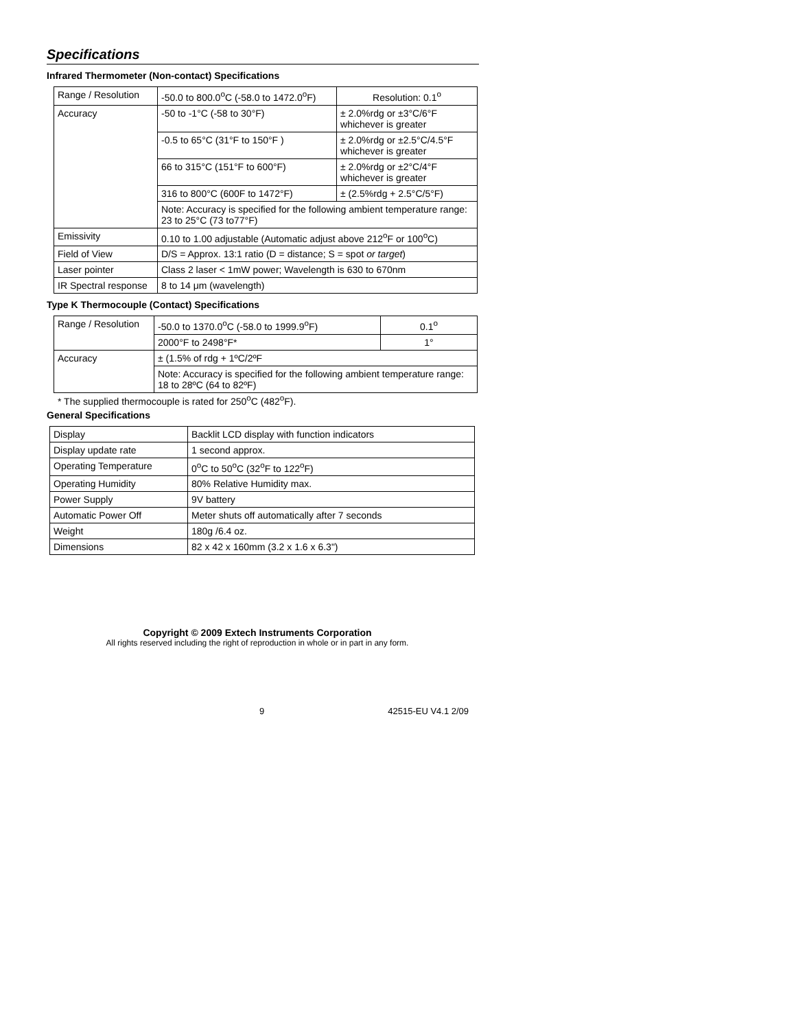Specifications
Infrared Thermometer (Non-contact) Specifications
| Range / Resolution | -50.0 to 800.0<sup>o</sup>C (-58.0 to 1472.0<sup>o</sup>F) | | Resolution: 0.1<sup>o</sup> |
| Accuracy | -50 to -1°C (-58 to 30°F) | ± 2.0%rdg or ±3°C/6°F whichever is greater | |
| | -0.5 to 65°C (31°F to 150°F ) | ± 2.0%rdg or ±2.5°C/4.5°F whichever is greater | |
| | 66 to 315°C (151°F to 600°F) | ± 2.0%rdg or ±2°C/4°F whichever is greater | |
| | 316 to 800°C (600F to 1472°F) | ± (2.5%rdg + 2.5°C/5°F) | |
| | Note: Accuracy is specified for the following ambient temperature range: 23 to 25°C (73 to77°F) | | |
| Emissivity | 0.10 to 1.00 adjustable (Automatic adjust above 212<sup>o</sup>F or 100<sup>o</sup>C) | | |
| Field of View | D/S = Approx. 13:1 ratio (D = distance; S = spot or target ) | | |
| Laser pointer | Class 2 laser < 1mW power; Wavelength is 630 to 670nm | | |
| IR Spectral response | 8 to 14 μm (wavelength) | | |
Type K Thermocouple (Contact) Specifications
| Range / Resolution | -50.0 to 1370.0<sup>o</sup>C (-58.0 to 1999.9<sup>o</sup>F) | 0.1<sup>o</sup> |
| | 2000°F to 2498°F* | 1° |
| Accuracy | ± (1.5% of rdg + 1ºC/2ºF | |
| | Note: Accuracy is specified for the following ambient temperature range: 18 to 28ºC (64 to 82ºF) | |
* The supplied thermocouple is rated for 250<sup>o</sup>C (482<sup>o</sup>F).
General Specifications
| Display | Backlit LCD display with function indicators |
| Display update rate | 1 second approx. |
| Operating Temperature | 0<sup>o</sup>C to 50<sup>o</sup>C (32<sup>o</sup>F to 122<sup>o</sup>F) |
| Operating Humidity | 80% Relative Humidity max. |
| Power Supply | 9V battery |
| Automatic Power Off | Meter shuts off automatically after 7 seconds |
| Weight | 180g /6.4 oz. |
| Dimensions | 82 x 42 x 160mm (3.2 x 1.6 x 6.3") |
Copyright © 2009 Extech Instruments Corporation
All rights reserved including the right of reproduction in whole or in part in any form.
9 42515-EU V4.1 2/09